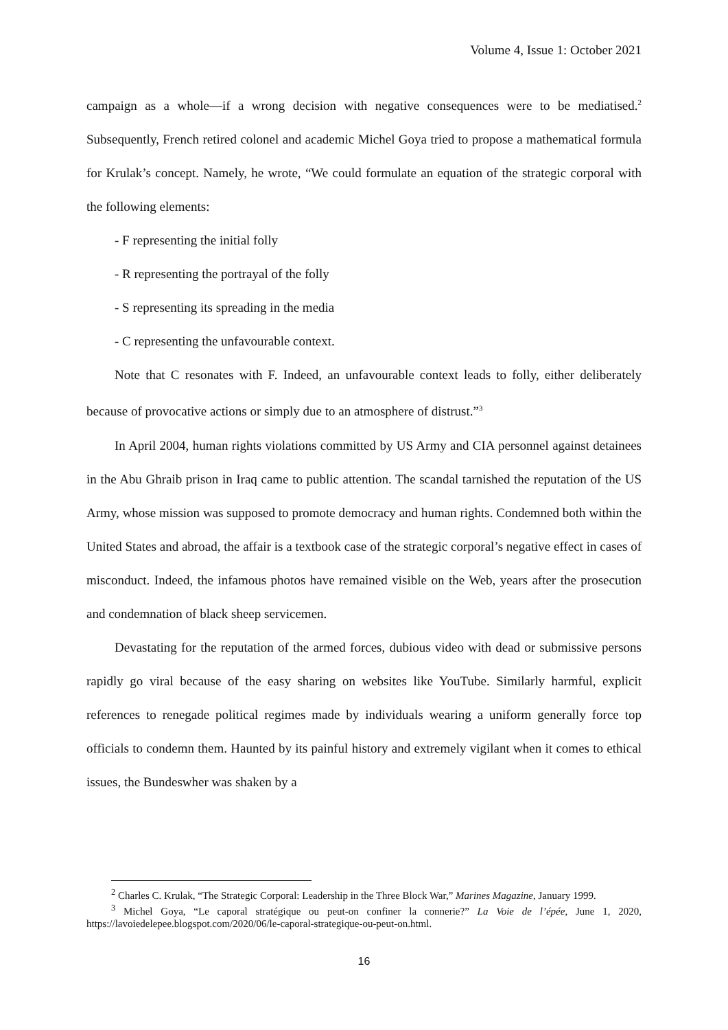Volume 4, Issue 1: October 2021
campaign as a whole—if a wrong decision with negative consequences were to be mediatised.<sup>2</sup> Subsequently, French retired colonel and academic Michel Goya tried to propose a mathematical formula for Krulak’s concept. Namely, he wrote, “We could formulate an equation of the strategic corporal with the following elements:
- F representing the initial folly
- R representing the portrayal of the folly
- S representing its spreading in the media
- C representing the unfavourable context.
Note that C resonates with F. Indeed, an unfavourable context leads to folly, either deliberately because of provocative actions or simply due to an atmosphere of distrust.”<sup>3</sup>
In April 2004, human rights violations committed by US Army and CIA personnel against detainees in the Abu Ghraib prison in Iraq came to public attention. The scandal tarnished the reputation of the US Army, whose mission was supposed to promote democracy and human rights. Condemned both within the United States and abroad, the affair is a textbook case of the strategic corporal’s negative effect in cases of misconduct. Indeed, the infamous photos have remained visible on the Web, years after the prosecution and condemnation of black sheep servicemen.
Devastating for the reputation of the armed forces, dubious video with dead or submissive persons rapidly go viral because of the easy sharing on websites like YouTube. Similarly harmful, explicit references to renegade political regimes made by individuals wearing a uniform generally force top officials to condemn them. Haunted by its painful history and extremely vigilant when it comes to ethical issues, the Bundeswher was shaken by a
<sup>2</sup> Charles C. Krulak, “The Strategic Corporal: Leadership in the Three Block War,” Marines Magazine, January 1999.
<sup>3</sup> Michel Goya, “Le caporal stratégique ou peut-on confiner la connerie?” La Voie de l’épée, June 1, 2020, https://lavoiedelepee.blogspot.com/2020/06/le-caporal-strategique-ou-peut-on.html.
16